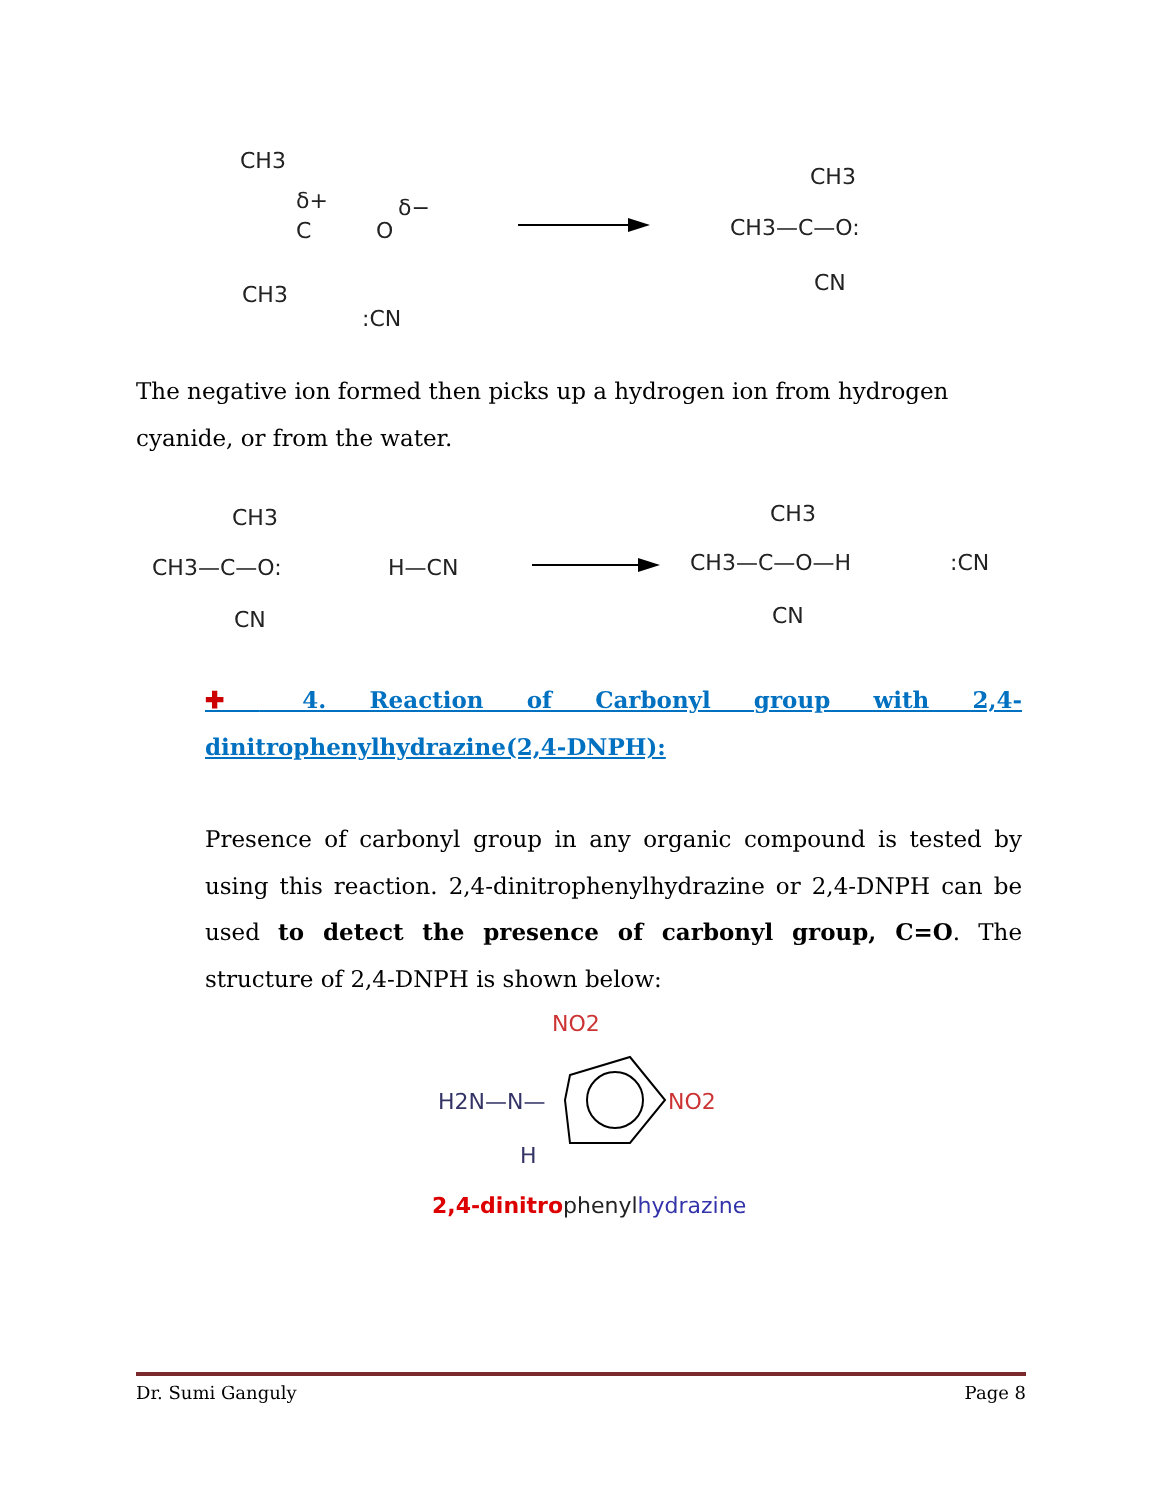CH3
δ+
C
O
δ−
CH3
:CN
CH3
CH3—C—O:
CN
The negative ion formed then picks up a hydrogen ion from hydrogen cyanide, or from the water.
CH3
CH3—C—O:
CN
H—CN
CH3
CH3—C—O—H
CN
:CN
✚ 4. Reaction of Carbonyl group with 2,4-
dinitrophenylhydrazine(2,4-DNPH):
Presence of carbonyl group in any organic compound is tested by using this reaction. 2,4-dinitrophenylhydrazine or 2,4-DNPH can be used to detect the presence of carbonyl group, C=O. The structure of 2,4-DNPH is shown below:
NO2
H2N—N—
NO2
H
2,4-dinitrophenylhydrazine
Dr. Sumi Ganguly Page 8